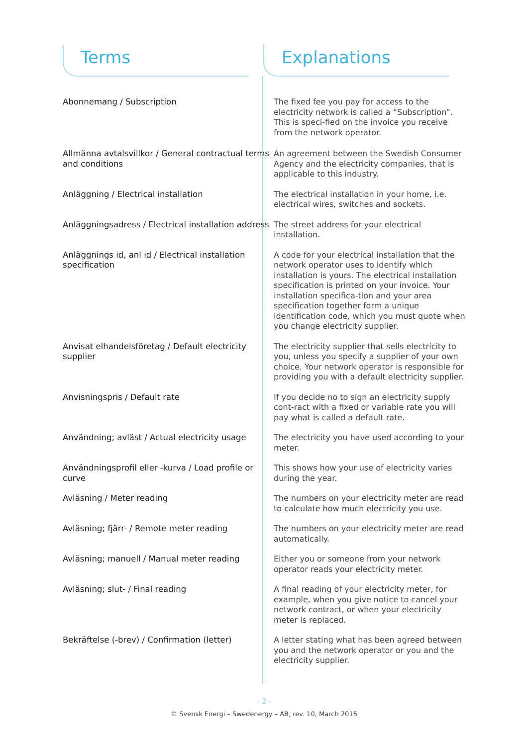Terms Explanations
| Abonnemang / Subscription | The fixed fee you pay for access to the electricity network is called a “Subscription”. This is speci-fied on the invoice you receive from the network operator. |
| Allmänna avtalsvillkor / General contractual terms and conditions | An agreement between the Swedish Consumer Agency and the electricity companies, that is applicable to this industry. |
| Anläggning / Electrical installation | The electrical installation in your home, i.e. electrical wires, switches and sockets. |
| Anläggningsadress / Electrical installation address | The street address for your electrical installation. |
| Anläggnings id, anl id / Electrical installation specification | A code for your electrical installation that the network operator uses to identify which installation is yours. The electrical installation specification is printed on your invoice. Your installation specifica-tion and your area specification together form a unique identification code, which you must quote when you change electricity supplier. |
| Anvisat elhandelsföretag / Default electricity supplier | The electricity supplier that sells electricity to you, unless you specify a supplier of your own choice. Your network operator is responsible for providing you with a default electricity supplier. |
| Anvisningspris / Default rate | If you decide no to sign an electricity supply cont-ract with a fixed or variable rate you will pay what is called a default rate. |
| Användning; avläst / Actual electricity usage | The electricity you have used according to your meter. |
| Användningsprofil eller -kurva / Load profile or curve | This shows how your use of electricity varies during the year. |
| Avläsning / Meter reading | The numbers on your electricity meter are read to calculate how much electricity you use. |
| Avläsning; fjärr- / Remote meter reading | The numbers on your electricity meter are read automatically. |
| Avläsning; manuell / Manual meter reading | Either you or someone from your network operator reads your electricity meter. |
| Avläsning; slut- / Final reading | A final reading of your electricity meter, for example, when you give notice to cancel your network contract, or when your electricity meter is replaced. |
| Bekräftelse (-brev) / Confirmation (letter) | A letter stating what has been agreed between you and the network operator or you and the electricity supplier. |
- 2 -
© Svensk Energi – Swedenergy – AB, rev. 10, March 2015